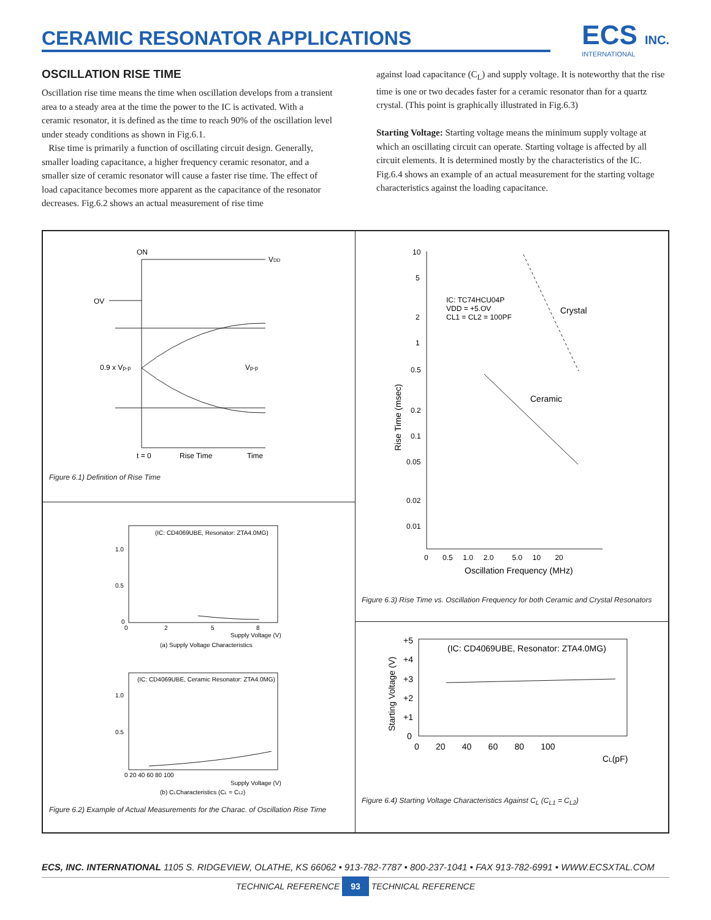CERAMIC RESONATOR APPLICATIONS
ECS INC.
INTERNATIONAL
OSCILLATION RISE TIME
Oscillation rise time means the time when oscillation develops from a transient area to a steady area at the time the power to the IC is activated. With a ceramic resonator, it is defined as the time to reach 90% of the oscillation level under steady conditions as shown in Fig.6.1.
Rise time is primarily a function of oscillating circuit design. Generally, smaller loading capacitance, a higher frequency ceramic resonator, and a smaller size of ceramic resonator will cause a faster rise time. The effect of load capacitance becomes more apparent as the capacitance of the resonator decreases. Fig.6.2 shows an actual measurement of rise time
against load capacitance (C<sub>L</sub>) and supply voltage. It is noteworthy that the rise time is one or two decades faster for a ceramic resonator than for a quartz crystal. (This point is graphically illustrated in Fig.6.3)
Starting Voltage: Starting voltage means the minimum supply voltage at which an oscillating circuit can operate. Starting voltage is affected by all circuit elements. It is determined mostly by the characteristics of the IC. Fig.6.4 shows an example of an actual measurement for the starting voltage characteristics against the loading capacitance.
ON
VDD
OV
0.9 x Vp-p
Vp-p
t = 0
Rise Time
Time
Figure 6.1) Definition of Rise Time
(IC: CD4069UBE, Resonator: ZTA4.0MG)
1.0
0.5
0
0
2
5
8
Supply Voltage (V)
(a) Supply Voltage Characteristics
(IC: CD4069UBE, Ceramic Resonator: ZTA4.0MG)
1.0
0.5
0 20 40 60 80 100
Supply Voltage (V)
(b) CLCharacteristics (CL = CL2)
Figure 6.2) Example of Actual Measurements for the Charac. of Oscillation Rise Time
10
5
2
1
0.5
0.2
0.1
0.05
0.02
0.01
IC: TC74HCU04P
VDD = +5.OV
CL1 = CL2 = 100PF
Crystal
Ceramic
0 0.5 1.0 2.0 5.0 10 20
Oscillation Frequency (MHz)
Rise Time (msec)
Figure 6.3) Rise Time vs. Oscillation Frequency for both Ceramic and Crystal Resonators
(IC: CD4069UBE, Resonator: ZTA4.0MG)
+5
+4
+3
+2
+1
0
0 20 40 60 80 100
CL(pF)
Starting Voltage (V)
Figure 6.4) Starting Voltage Characteristics Against C<sub>L</sub> (C<sub>L1</sub> = C<sub>L2</sub>)
ECS, INC. INTERNATIONAL 1105 S. RIDGEVIEW, OLATHE, KS 66062 • 913-782-7787 • 800-237-1041 • FAX 913-782-6991 • WWW.ECSXTAL.COM
TECHNICAL REFERENCE 93 TECHNICAL REFERENCE